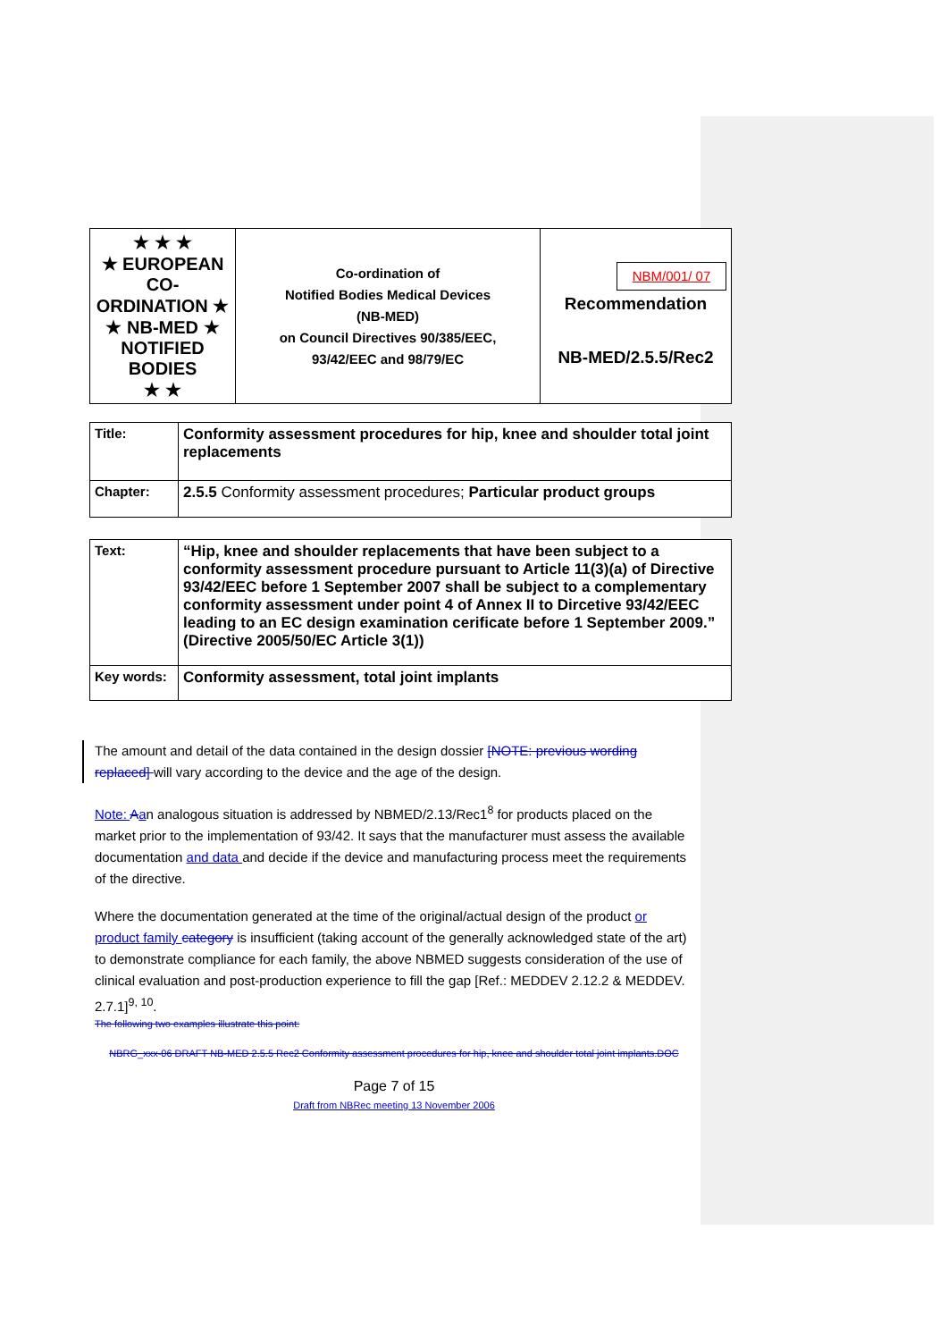| ★ ★ ★ ★ EUROPEAN CO-ORDINATION ★ ★ NB-MED ★ NOTIFIED BODIES ★ ★ | Co-ordination of Notified Bodies Medical Devices (NB-MED) on Council Directives 90/385/EEC, 93/42/EEC and 98/79/EC | NBM/001/ 07 Recommendation NB-MED/2.5.5/Rec2 |
| Title: | Conformity assessment procedures for hip, knee and shoulder total joint replacements |
| Chapter: | 2.5.5 Conformity assessment procedures; Particular product groups |
| Text: | “Hip, knee and shoulder replacements that have been subject to a conformity assessment procedure pursuant to Article 11(3)(a) of Directive 93/42/EEC before 1 September 2007 shall be subject to a complementary conformity assessment under point 4 of Annex II to Dircetive 93/42/EEC leading to an EC design examination cerificate before 1 September 2009.” (Directive 2005/50/EC Article 3(1)) |
| Key words: | Conformity assessment, total joint implants |
The amount and detail of the data contained in the design dossier [NOTE: previous wording replaced] will vary according to the device and the age of the design.
Note: Aan analogous situation is addressed by NBMED/2.13/Rec1<sup>8</sup> for products placed on the market prior to the implementation of 93/42. It says that the manufacturer must assess the available documentation and data and decide if the device and manufacturing process meet the requirements of the directive.
Where the documentation generated at the time of the original/actual design of the product or product family category is insufficient (taking account of the generally acknowledged state of the art) to demonstrate compliance for each family, the above NBMED suggests consideration of the use of clinical evaluation and post-production experience to fill the gap [Ref.: MEDDEV 2.12.2 & MEDDEV. 2.7.1]<sup>9, 10</sup>.
The following two examples illustrate this point:
NBRG_xxx-06 DRAFT NB-MED 2.5.5 Rec2 Conformity assessment procedures for hip, knee and shoulder total joint implants.DOC
Page 7 of 15
Draft from NBRec meeting 13 November 2006